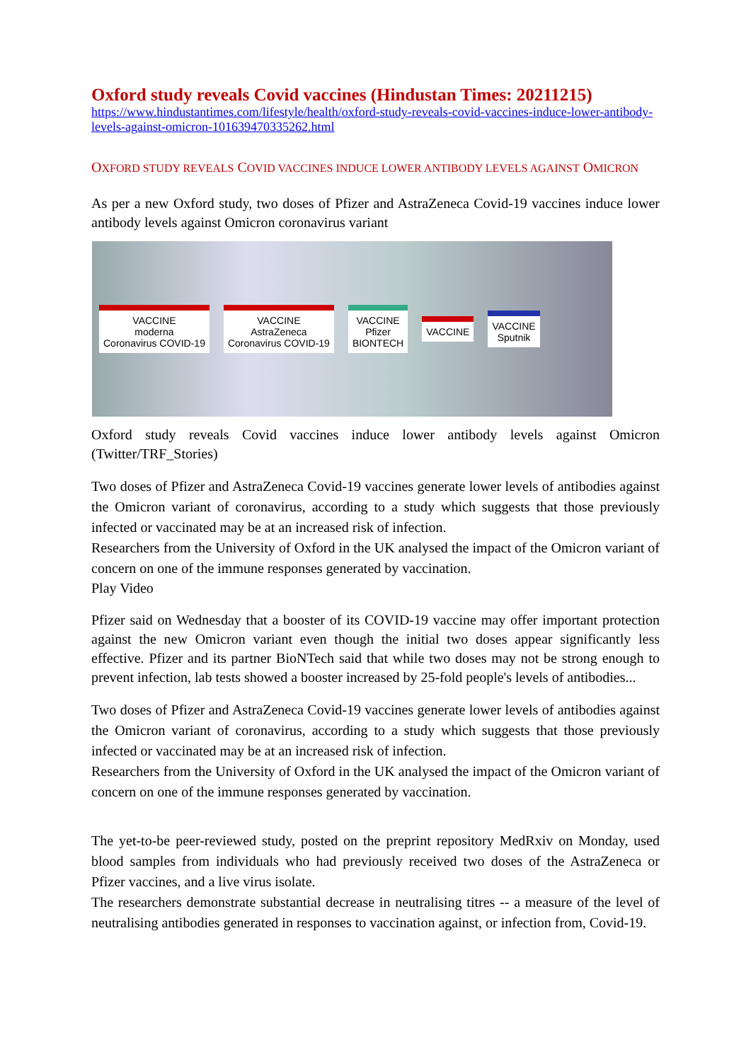Oxford study reveals Covid vaccines (Hindustan Times: 20211215)
https://www.hindustantimes.com/lifestyle/health/oxford-study-reveals-covid-vaccines-induce-lower-antibody-levels-against-omicron-101639470335262.html
OXFORD STUDY REVEALS COVID VACCINES INDUCE LOWER ANTIBODY LEVELS AGAINST OMICRON
As per a new Oxford study, two doses of Pfizer and AstraZeneca Covid-19 vaccines induce lower antibody levels against Omicron coronavirus variant
VACCINE
moderna
Coronavirus COVID-19
VACCINE
AstraZeneca
Coronavirus COVID-19
VACCINE
Pfizer
BIONTECH
VACCINE
VACCINE
Sputnik
Oxford study reveals Covid vaccines induce lower antibody levels against Omicron (Twitter/TRF_Stories)
Two doses of Pfizer and AstraZeneca Covid-19 vaccines generate lower levels of antibodies against the Omicron variant of coronavirus, according to a study which suggests that those previously infected or vaccinated may be at an increased risk of infection.
Researchers from the University of Oxford in the UK analysed the impact of the Omicron variant of concern on one of the immune responses generated by vaccination.
Play Video
Pfizer said on Wednesday that a booster of its COVID-19 vaccine may offer important protection against the new Omicron variant even though the initial two doses appear significantly less effective. Pfizer and its partner BioNTech said that while two doses may not be strong enough to prevent infection, lab tests showed a booster increased by 25-fold people's levels of antibodies...
Two doses of Pfizer and AstraZeneca Covid-19 vaccines generate lower levels of antibodies against the Omicron variant of coronavirus, according to a study which suggests that those previously infected or vaccinated may be at an increased risk of infection.
Researchers from the University of Oxford in the UK analysed the impact of the Omicron variant of concern on one of the immune responses generated by vaccination.
The yet-to-be peer-reviewed study, posted on the preprint repository MedRxiv on Monday, used blood samples from individuals who had previously received two doses of the AstraZeneca or Pfizer vaccines, and a live virus isolate.
The researchers demonstrate substantial decrease in neutralising titres -- a measure of the level of neutralising antibodies generated in responses to vaccination against, or infection from, Covid-19.